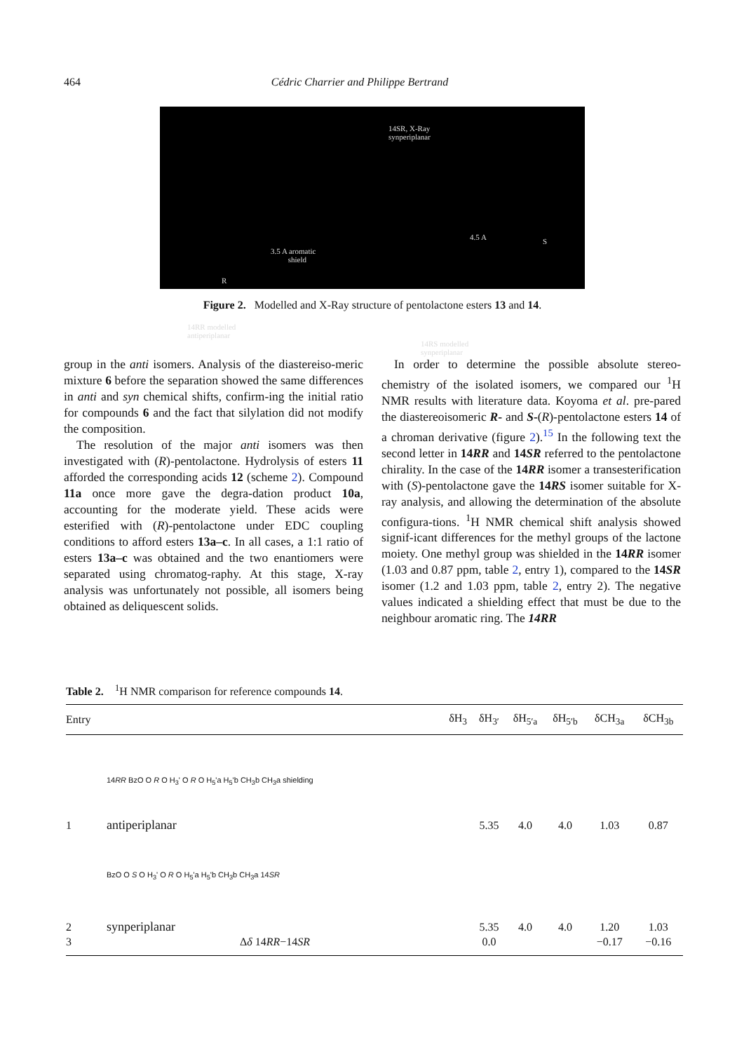464 Cédric Charrier and Philippe Bertrand
14SR, X-Ray
synperiplanar
3.5 A aromatic
shield
R
S 4.5 A
14RR modelled
antiperiplanar
14RS modelled
synperiplanar
Figure 2. Modelled and X-Ray structure of pentolactone esters 13 and 14.
group in the anti isomers. Analysis of the diastereiso-meric mixture 6 before the separation showed the same differences in anti and syn chemical shifts, confirm-ing the initial ratio for compounds 6 and the fact that silylation did not modify the composition.
The resolution of the major anti isomers was then investigated with (R)-pentolactone. Hydrolysis of esters 11 afforded the corresponding acids 12 (scheme 2). Compound 11a once more gave the degra-dation product 10a, accounting for the moderate yield. These acids were esterified with (R)-pentolactone under EDC coupling conditions to afford esters 13a–c. In all cases, a 1:1 ratio of esters 13a–c was obtained and the two enantiomers were separated using chromatog-raphy. At this stage, X-ray analysis was unfortunately not possible, all isomers being obtained as deliquescent solids.
In order to determine the possible absolute stereo-chemistry of the isolated isomers, we compared our <sup>1</sup>H NMR results with literature data. Koyoma et al. pre-pared the diastereoisomeric R- and S-(R)-pentolactone esters 14 of a chroman derivative (figure 2).<sup>15</sup> In the following text the second letter in 14RR and 14SR referred to the pentolactone chirality. In the case of the 14RR isomer a transesterification with (S)-pentolactone gave the 14RS isomer suitable for X-ray analysis, and allowing the determination of the absolute configura-tions. <sup>1</sup>H NMR chemical shift analysis showed signif-icant differences for the methyl groups of the lactone moiety. One methyl group was shielded in the 14RR isomer (1.03 and 0.87 ppm, table 2, entry 1), compared to the 14SR isomer (1.2 and 1.03 ppm, table 2, entry 2). The negative values indicated a shielding effect that must be due to the neighbour aromatic ring. The 14RR
Table 2. <sup>1</sup>H NMR comparison for reference compounds 14.
| Entry | | δH<sub>3</sub> | δH<sub>3′</sub> | δH<sub>5′a</sub> | δH<sub>5′b</sub> | δCH<sub>3a</sub> | δCH<sub>3b</sub> |
| --- | --- | --- | --- | --- | --- | --- | --- |
| | 14 RR BzO O R O H<sub>3</sub>' O R O H<sub>5</sub>'a H<sub>5</sub>'b CH<sub>3</sub>b CH<sub>3</sub>a shielding | | | | | | |
| 1 | antiperiplanar | | 5.35 | 4.0 | 4.0 | 1.03 | 0.87 |
| | BzO O S O H<sub>3</sub>' O R O H<sub>5</sub>'a H<sub>5</sub>'b CH<sub>3</sub>b CH<sub>3</sub>a 14 SR | | | | | | |
| 2 | synperiplanar | | 5.35 | 4.0 | 4.0 | 1.20 | 1.03 |
| 3 | Δ δ 14 RR −14 SR | | 0.0 | | | −0.17 | −0.16 |